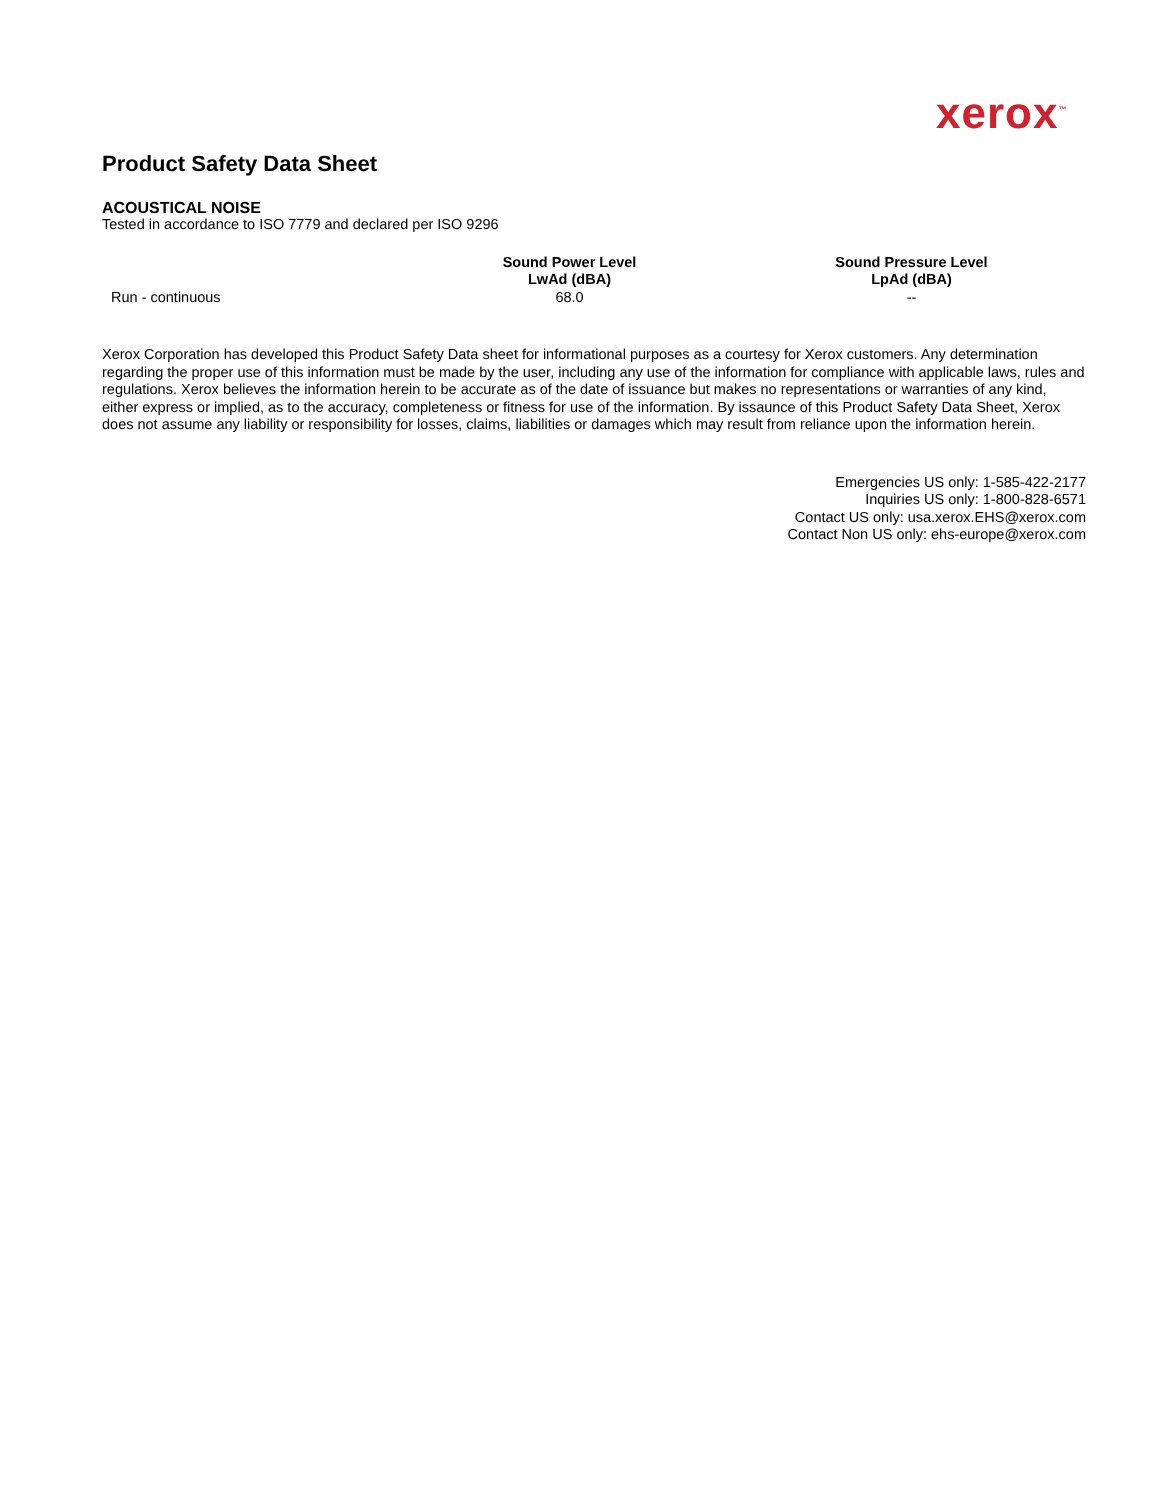xerox<sup>™</sup>
Product Safety Data Sheet
ACOUSTICAL NOISE
Tested in accordance to ISO 7779 and declared per ISO 9296
| | Sound Power Level LwAd (dBA) | Sound Pressure Level LpAd (dBA) |
| --- | --- | --- |
| Run - continuous | 68.0 | -- |
Xerox Corporation has developed this Product Safety Data sheet for informational purposes as a courtesy for Xerox customers. Any determination regarding the proper use of this information must be made by the user, including any use of the information for compliance with applicable laws, rules and regulations. Xerox believes the information herein to be accurate as of the date of issuance but makes no representations or warranties of any kind, either express or implied, as to the accuracy, completeness or fitness for use of the information. By issaunce of this Product Safety Data Sheet, Xerox does not assume any liability or responsibility for losses, claims, liabilities or damages which may result from reliance upon the information herein.
Emergencies US only: 1-585-422-2177
Inquiries US only: 1-800-828-6571
Contact US only: usa.xerox.EHS@xerox.com
Contact Non US only: ehs-europe@xerox.com